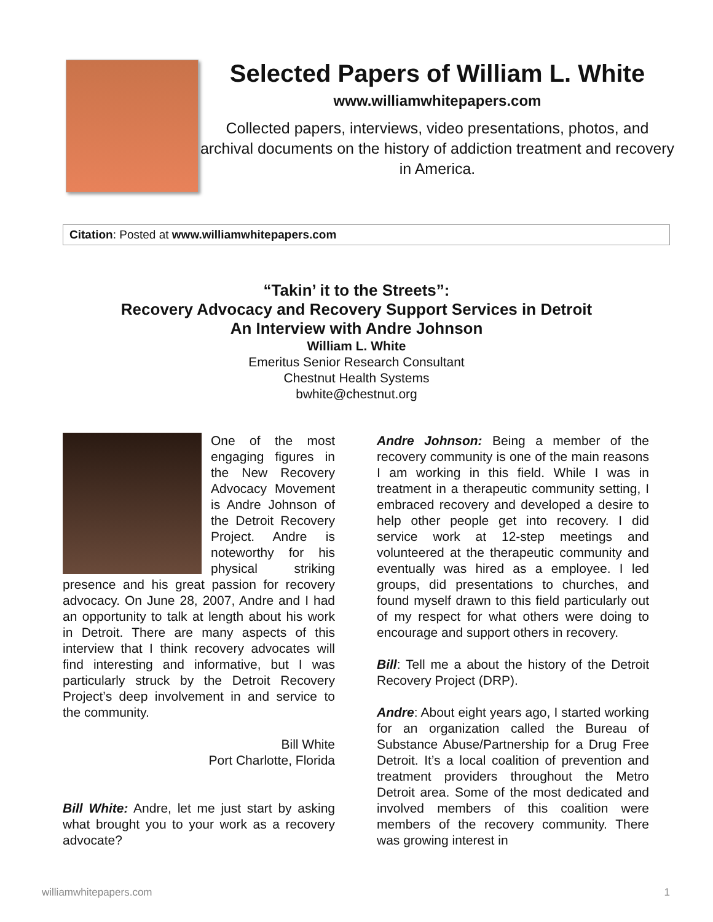Selected Papers of William L. White
www.williamwhitepapers.com
Collected papers, interviews, video presentations, photos, and archival documents on the history of addiction treatment and recovery in America.
Citation: Posted at www.williamwhitepapers.com
“Takin’ it to the Streets”:
Recovery Advocacy and Recovery Support Services in Detroit
An Interview with Andre Johnson
William L. White
Emeritus Senior Research Consultant
Chestnut Health Systems
bwhite@chestnut.org
One of the most engaging figures in the New Recovery Advocacy Movement is Andre Johnson of the Detroit Recovery Project. Andre is noteworthy for his physical striking presence and his great passion for recovery advocacy. On June 28, 2007, Andre and I had an opportunity to talk at length about his work in Detroit. There are many aspects of this interview that I think recovery advocates will find interesting and informative, but I was particularly struck by the Detroit Recovery Project’s deep involvement in and service to the community.
Bill White
Port Charlotte, Florida
Bill White: Andre, let me just start by asking what brought you to your work as a recovery advocate?
Andre Johnson: Being a member of the recovery community is one of the main reasons I am working in this field. While I was in treatment in a therapeutic community setting, I embraced recovery and developed a desire to help other people get into recovery. I did service work at 12-step meetings and volunteered at the therapeutic community and eventually was hired as a employee. I led groups, did presentations to churches, and found myself drawn to this field particularly out of my respect for what others were doing to encourage and support others in recovery.
Bill: Tell me a about the history of the Detroit Recovery Project (DRP).
Andre: About eight years ago, I started working for an organization called the Bureau of Substance Abuse/Partnership for a Drug Free Detroit. It’s a local coalition of prevention and treatment providers throughout the Metro Detroit area. Some of the most dedicated and involved members of this coalition were members of the recovery community. There was growing interest in
williamwhitepapers.com 1